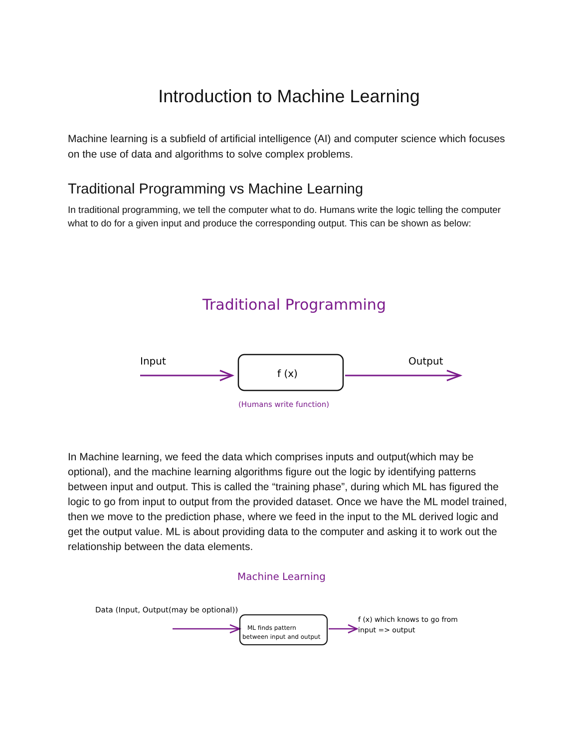Introduction to Machine Learning
Machine learning is a subfield of artificial intelligence (AI) and computer science which focuses on the use of data and algorithms to solve complex problems.
Traditional Programming vs Machine Learning
In traditional programming, we tell the computer what to do. Humans write the logic telling the computer what to do for a given input and produce the corresponding output. This can be shown as below:
Traditional Programming
Input
f (x)
Output
(Humans write function)
In Machine learning, we feed the data which comprises inputs and output(which may be optional), and the machine learning algorithms figure out the logic by identifying patterns between input and output. This is called the “training phase”, during which ML has figured the logic to go from input to output from the provided dataset. Once we have the ML model trained, then we move to the prediction phase, where we feed in the input to the ML derived logic and get the output value. ML is about providing data to the computer and asking it to work out the relationship between the data elements.
Machine Learning
Data (Input, Output(may be optional))
ML finds pattern
between input and output
f (x) which knows to go from
input => output